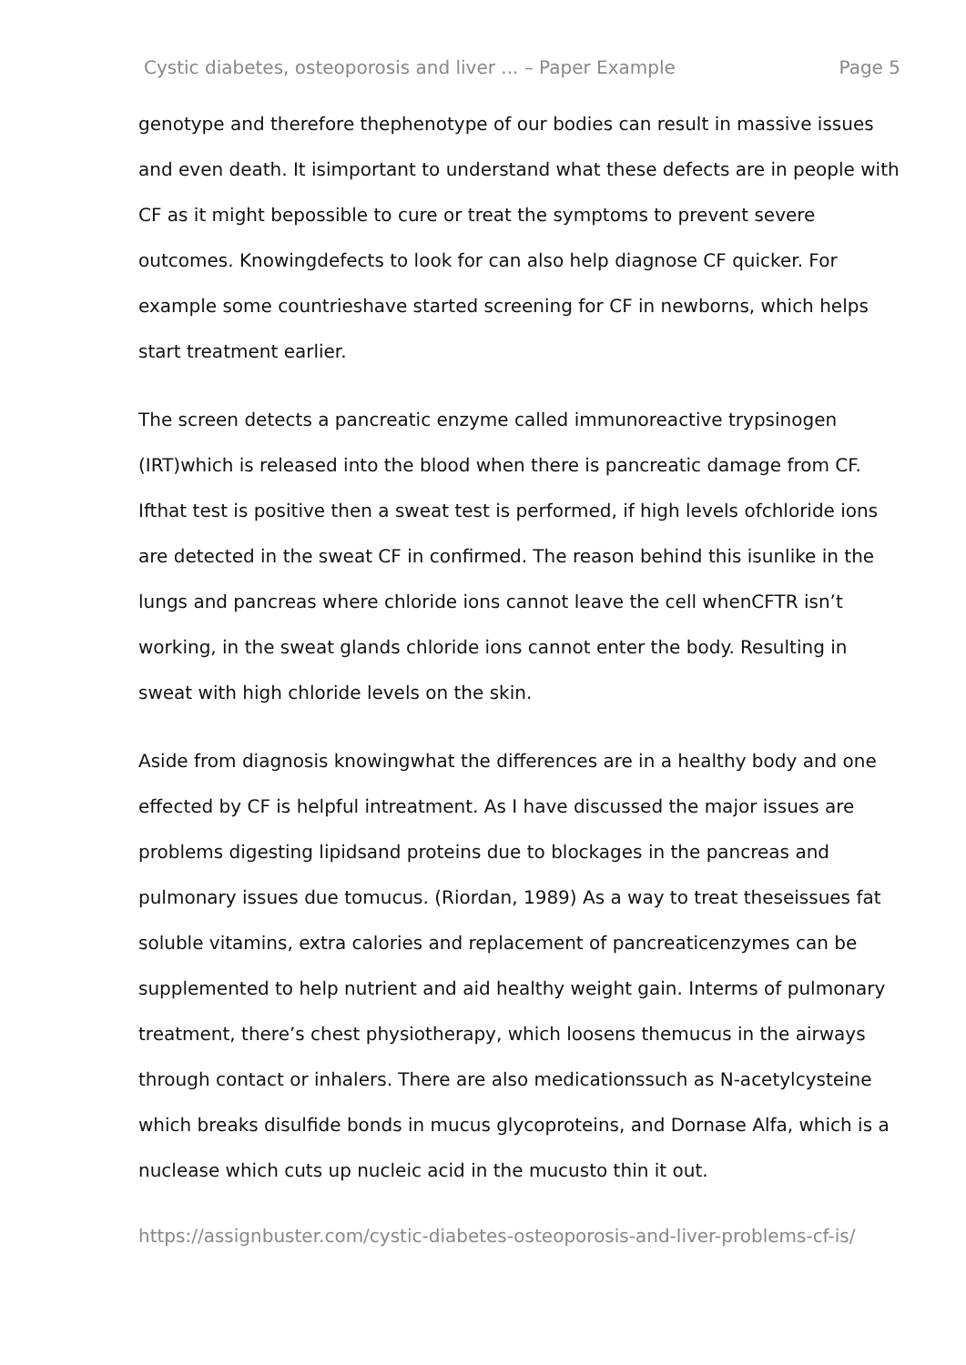Cystic diabetes, osteoporosis and liver ... – Paper Example Page 5
genotype and therefore thephenotype of our bodies can result in massive issues and even death. It isimportant to understand what these defects are in people with CF as it might bepossible to cure or treat the symptoms to prevent severe outcomes. Knowingdefects to look for can also help diagnose CF quicker. For example some countrieshave started screening for CF in newborns, which helps start treatment earlier.
The screen detects a pancreatic enzyme called immunoreactive trypsinogen (IRT)which is released into the blood when there is pancreatic damage from CF. Ifthat test is positive then a sweat test is performed, if high levels ofchloride ions are detected in the sweat CF in confirmed. The reason behind this isunlike in the lungs and pancreas where chloride ions cannot leave the cell whenCFTR isn’t working, in the sweat glands chloride ions cannot enter the body. Resulting in sweat with high chloride levels on the skin.
Aside from diagnosis knowingwhat the differences are in a healthy body and one effected by CF is helpful intreatment. As I have discussed the major issues are problems digesting lipidsand proteins due to blockages in the pancreas and pulmonary issues due tomucus. (Riordan, 1989) As a way to treat theseissues fat soluble vitamins, extra calories and replacement of pancreaticenzymes can be supplemented to help nutrient and aid healthy weight gain. Interms of pulmonary treatment, there’s chest physiotherapy, which loosens themucus in the airways through contact or inhalers. There are also medicationssuch as N-acetylcysteine which breaks disulfide bonds in mucus glycoproteins, and Dornase Alfa, which is a nuclease which cuts up nucleic acid in the mucusto thin it out.
https://assignbuster.com/cystic-diabetes-osteoporosis-and-liver-problems-cf-is/